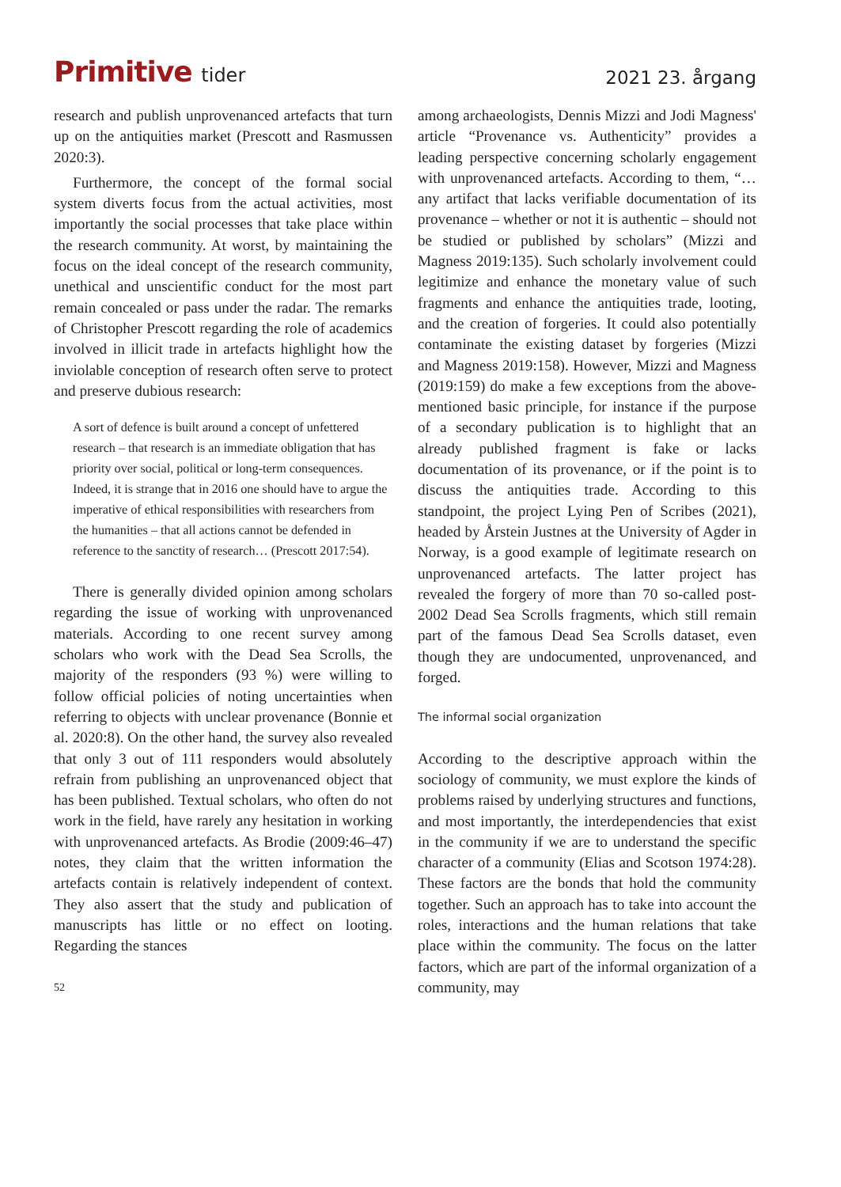Primitive tider
2021 23. årgang
research and publish unprovenanced artefacts that turn up on the antiquities market (Prescott and Rasmussen 2020:3).
Furthermore, the concept of the formal social system diverts focus from the actual activities, most importantly the social processes that take place within the research community. At worst, by maintaining the focus on the ideal concept of the research community, unethical and unscientific conduct for the most part remain concealed or pass under the radar. The remarks of Christopher Prescott regarding the role of academics involved in illicit trade in artefacts highlight how the inviolable conception of research often serve to protect and preserve dubious research:
A sort of defence is built around a concept of unfettered research – that research is an immediate obligation that has priority over social, political or long-term consequences. Indeed, it is strange that in 2016 one should have to argue the imperative of ethical responsibilities with researchers from the humanities – that all actions cannot be defended in reference to the sanctity of research… (Prescott 2017:54).
There is generally divided opinion among scholars regarding the issue of working with unprovenanced materials. According to one recent survey among scholars who work with the Dead Sea Scrolls, the majority of the responders (93 %) were willing to follow official policies of noting uncertainties when referring to objects with unclear provenance (Bonnie et al. 2020:8). On the other hand, the survey also revealed that only 3 out of 111 responders would absolutely refrain from publishing an unprovenanced object that has been published. Textual scholars, who often do not work in the field, have rarely any hesitation in working with unprovenanced artefacts. As Brodie (2009:46–47) notes, they claim that the written information the artefacts contain is relatively independent of context. They also assert that the study and publication of manuscripts has little or no effect on looting. Regarding the stances
52
among archaeologists, Dennis Mizzi and Jodi Magness' article “Provenance vs. Authenticity” provides a leading perspective concerning scholarly engagement with unprovenanced artefacts. According to them, “…any artifact that lacks verifiable documentation of its provenance – whether or not it is authentic – should not be studied or published by scholars” (Mizzi and Magness 2019:135). Such scholarly involvement could legitimize and enhance the monetary value of such fragments and enhance the antiquities trade, looting, and the creation of forgeries. It could also potentially contaminate the existing dataset by forgeries (Mizzi and Magness 2019:158). However, Mizzi and Magness (2019:159) do make a few exceptions from the above-mentioned basic principle, for instance if the purpose of a secondary publication is to highlight that an already published fragment is fake or lacks documentation of its provenance, or if the point is to discuss the antiquities trade. According to this standpoint, the project Lying Pen of Scribes (2021), headed by Årstein Justnes at the University of Agder in Norway, is a good example of legitimate research on unprovenanced artefacts. The latter project has revealed the forgery of more than 70 so-called post-2002 Dead Sea Scrolls fragments, which still remain part of the famous Dead Sea Scrolls dataset, even though they are undocumented, unprovenanced, and forged.
The informal social organization
According to the descriptive approach within the sociology of community, we must explore the kinds of problems raised by underlying structures and functions, and most importantly, the interdependencies that exist in the community if we are to understand the specific character of a community (Elias and Scotson 1974:28). These factors are the bonds that hold the community together. Such an approach has to take into account the roles, interactions and the human relations that take place within the community. The focus on the latter factors, which are part of the informal organization of a community, may